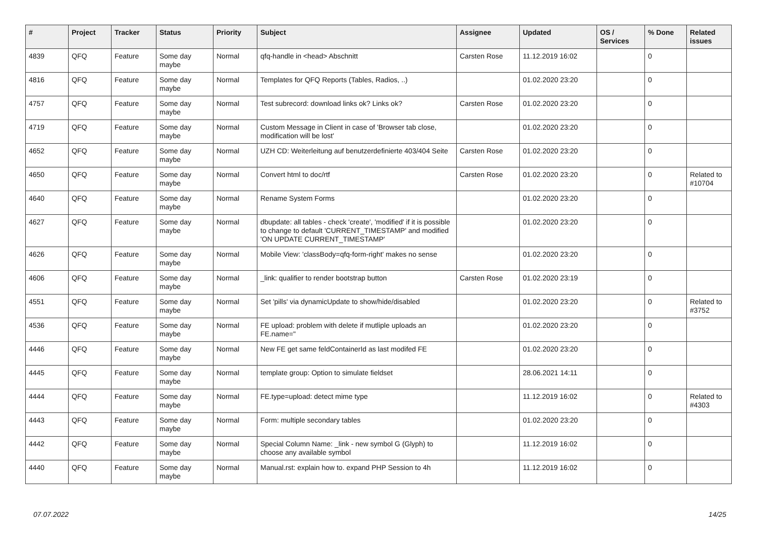| # | Project | Tracker | Status | Priority | Subject | Assignee | Updated | OS / Services | % Done | Related issues |
| --- | --- | --- | --- | --- | --- | --- | --- | --- | --- | --- |
| 4839 | QFQ | Feature | Some day maybe | Normal | qfq-handle in <head> Abschnitt | Carsten Rose | 11.12.2019 16:02 | | 0 | |
| 4816 | QFQ | Feature | Some day maybe | Normal | Templates for QFQ Reports (Tables, Radios, ..) | | 01.02.2020 23:20 | | 0 | |
| 4757 | QFQ | Feature | Some day maybe | Normal | Test subrecord: download links ok? Links ok? | Carsten Rose | 01.02.2020 23:20 | | 0 | |
| 4719 | QFQ | Feature | Some day maybe | Normal | Custom Message in Client in case of 'Browser tab close, modification will be lost' | | 01.02.2020 23:20 | | 0 | |
| 4652 | QFQ | Feature | Some day maybe | Normal | UZH CD: Weiterleitung auf benutzerdefinierte 403/404 Seite | Carsten Rose | 01.02.2020 23:20 | | 0 | |
| 4650 | QFQ | Feature | Some day maybe | Normal | Convert html to doc/rtf | Carsten Rose | 01.02.2020 23:20 | | 0 | Related to #10704 |
| 4640 | QFQ | Feature | Some day maybe | Normal | Rename System Forms | | 01.02.2020 23:20 | | 0 | |
| 4627 | QFQ | Feature | Some day maybe | Normal | dbupdate: all tables - check 'create', 'modified' if it is possible to change to default 'CURRENT_TIMESTAMP' and modified 'ON UPDATE CURRENT_TIMESTAMP' | | 01.02.2020 23:20 | | 0 | |
| 4626 | QFQ | Feature | Some day maybe | Normal | Mobile View: 'classBody=qfq-form-right' makes no sense | | 01.02.2020 23:20 | | 0 | |
| 4606 | QFQ | Feature | Some day maybe | Normal | _link: qualifier to render bootstrap button | Carsten Rose | 01.02.2020 23:19 | | 0 | |
| 4551 | QFQ | Feature | Some day maybe | Normal | Set 'pills' via dynamicUpdate to show/hide/disabled | | 01.02.2020 23:20 | | 0 | Related to #3752 |
| 4536 | QFQ | Feature | Some day maybe | Normal | FE upload: problem with delete if mutliple uploads an FE.name=" | | 01.02.2020 23:20 | | 0 | |
| 4446 | QFQ | Feature | Some day maybe | Normal | New FE get same feldContainerId as last modifed FE | | 01.02.2020 23:20 | | 0 | |
| 4445 | QFQ | Feature | Some day maybe | Normal | template group: Option to simulate fieldset | | 28.06.2021 14:11 | | 0 | |
| 4444 | QFQ | Feature | Some day maybe | Normal | FE.type=upload: detect mime type | | 11.12.2019 16:02 | | 0 | Related to #4303 |
| 4443 | QFQ | Feature | Some day maybe | Normal | Form: multiple secondary tables | | 01.02.2020 23:20 | | 0 | |
| 4442 | QFQ | Feature | Some day maybe | Normal | Special Column Name: _link - new symbol G (Glyph) to choose any available symbol | | 11.12.2019 16:02 | | 0 | |
| 4440 | QFQ | Feature | Some day maybe | Normal | Manual.rst: explain how to. expand PHP Session to 4h | | 11.12.2019 16:02 | | 0 | |
07.07.2022 14/25